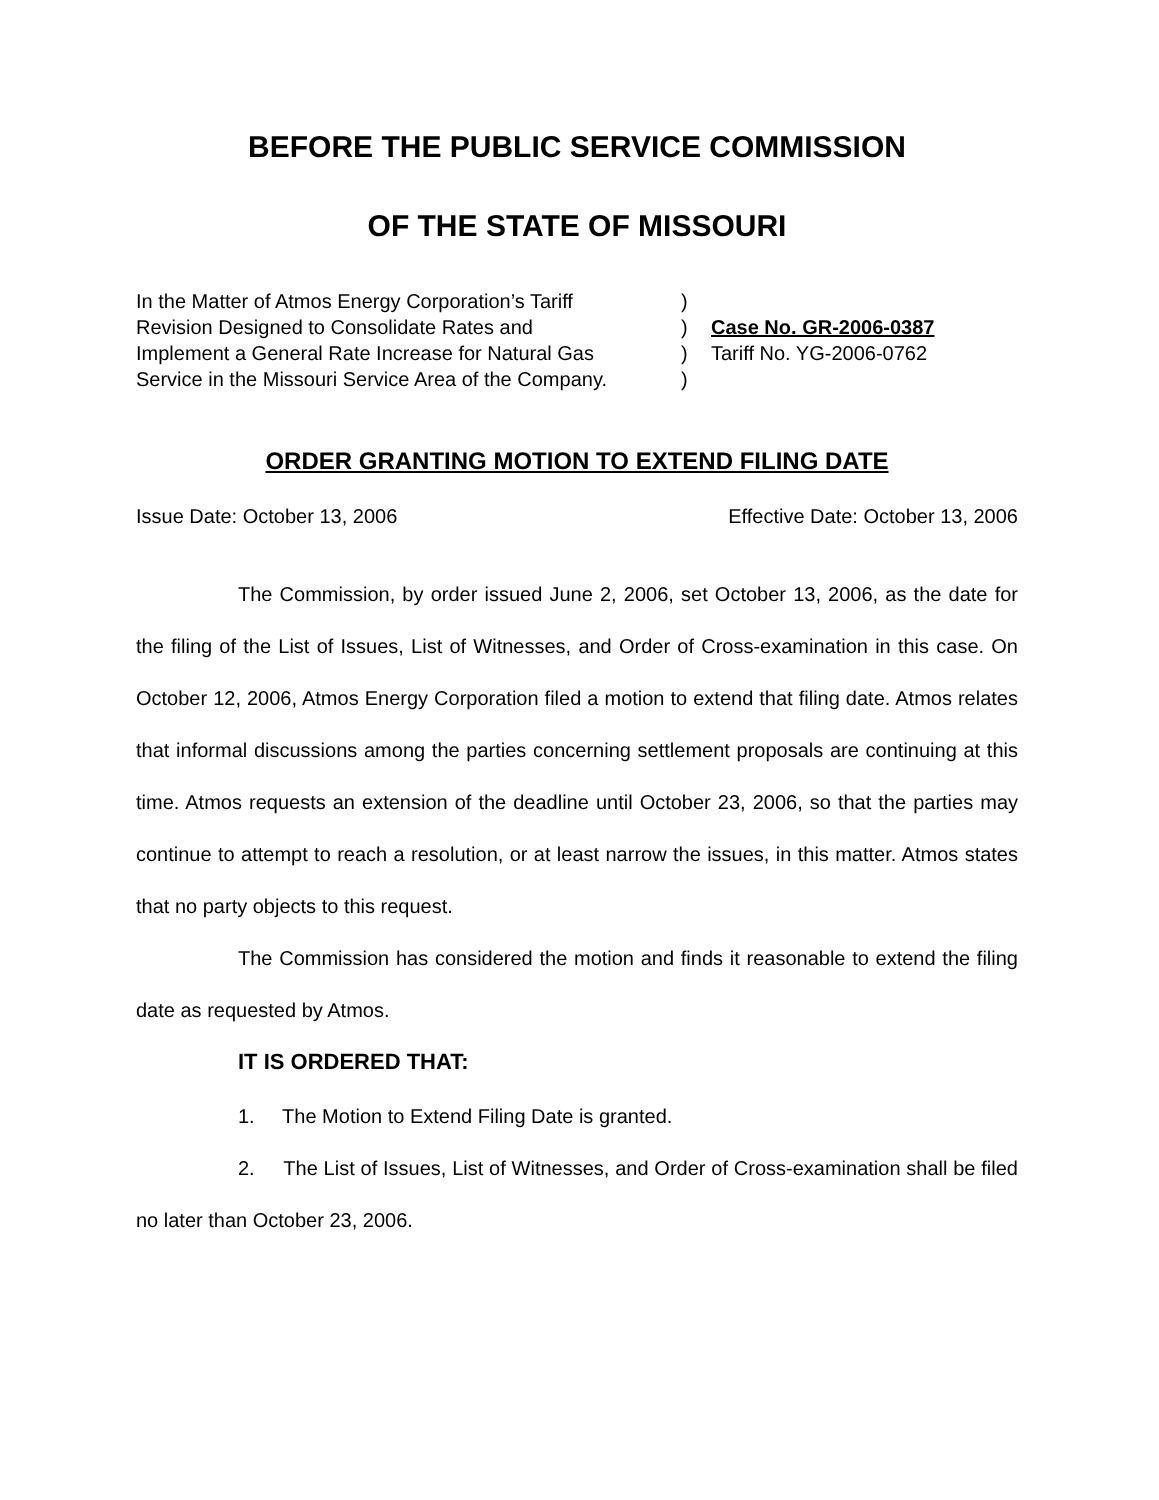BEFORE THE PUBLIC SERVICE COMMISSION
OF THE STATE OF MISSOURI
In the Matter of Atmos Energy Corporation’s Tariff
Revision Designed to Consolidate Rates and
Implement a General Rate Increase for Natural Gas
Service in the Missouri Service Area of the Company.
)
)
)
)
Case No. GR-2006-0387
Tariff No. YG-2006-0762
ORDER GRANTING MOTION TO EXTEND FILING DATE
Issue Date: October 13, 2006 Effective Date: October 13, 2006
The Commission, by order issued June 2, 2006, set October 13, 2006, as the date for the filing of the List of Issues, List of Witnesses, and Order of Cross-examination in this case. On October 12, 2006, Atmos Energy Corporation filed a motion to extend that filing date. Atmos relates that informal discussions among the parties concerning settlement proposals are continuing at this time. Atmos requests an extension of the deadline until October 23, 2006, so that the parties may continue to attempt to reach a resolution, or at least narrow the issues, in this matter. Atmos states that no party objects to this request.
The Commission has considered the motion and finds it reasonable to extend the filing date as requested by Atmos.
IT IS ORDERED THAT:
1. The Motion to Extend Filing Date is granted.
2. The List of Issues, List of Witnesses, and Order of Cross-examination shall be filed no later than October 23, 2006.